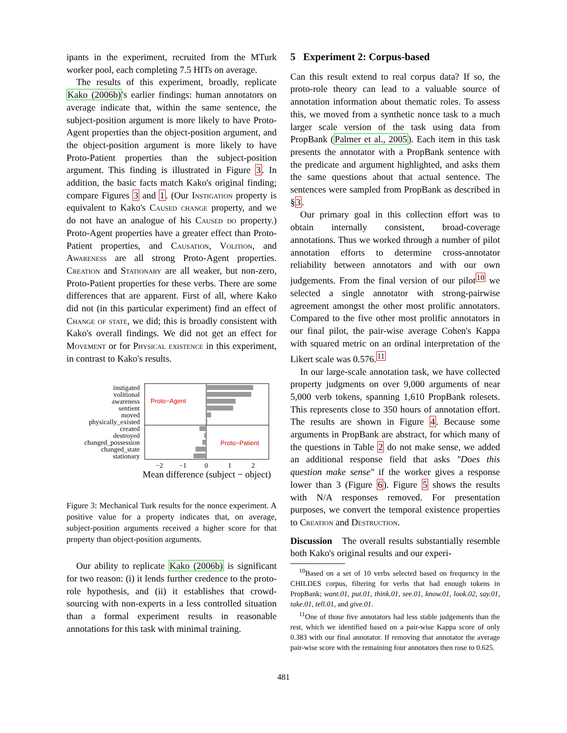ipants in the experiment, recruited from the MTurk worker pool, each completing 7.5 HITs on average.
The results of this experiment, broadly, replicate Kako (2006b)'s earlier findings: human annotators on average indicate that, within the same sentence, the subject-position argument is more likely to have Proto-Agent properties than the object-position argument, and the object-position argument is more likely to have Proto-Patient properties than the subject-position argument. This finding is illustrated in Figure 3. In addition, the basic facts match Kako's original finding; compare Figures 3 and 1. (Our Instigation property is equivalent to Kako's Caused change property, and we do not have an analogue of his Caused do property.) Proto-Agent properties have a greater effect than Proto-Patient properties, and Causation, Volition, and Awareness are all strong Proto-Agent properties. Creation and Stationary are all weaker, but non-zero, Proto-Patient properties for these verbs. There are some differences that are apparent. First of all, where Kako did not (in this particular experiment) find an effect of Change of state, we did; this is broadly consistent with Kako's overall findings. We did not get an effect for Movement or for Physical existence in this experiment, in contrast to Kako's results.
Proto−Agent
Proto−Patient
instigated
volitional
awareness
sentient
moved
physically_existed
created
destroyed
changed_possession
changed_state
stationary
−2
−1
0
1
2
Mean difference (subject − object)
Figure 3: Mechanical Turk results for the nonce experiment. A positive value for a property indicates that, on average, subject-position arguments received a higher score for that property than object-position arguments.
Our ability to replicate Kako (2006b) is significant for two reason: (i) it lends further credence to the proto-role hypothesis, and (ii) it establishes that crowd-sourcing with non-experts in a less controlled situation than a formal experiment results in reasonable annotations for this task with minimal training.
5 Experiment 2: Corpus-based
Can this result extend to real corpus data? If so, the proto-role theory can lead to a valuable source of annotation information about thematic roles. To assess this, we moved from a synthetic nonce task to a much larger scale version of the task using data from PropBank (Palmer et al., 2005). Each item in this task presents the annotator with a PropBank sentence with the predicate and argument highlighted, and asks them the same questions about that actual sentence. The sentences were sampled from PropBank as described in §3.
Our primary goal in this collection effort was to obtain internally consistent, broad-coverage annotations. Thus we worked through a number of pilot annotation efforts to determine cross-annotator reliability between annotators and with our own judgements. From the final version of our pilot<sup>10</sup> we selected a single annotator with strong-pairwise agreement amongst the other most prolific annotators. Compared to the five other most prolific annotators in our final pilot, the pair-wise average Cohen's Kappa with squared metric on an ordinal interpretation of the Likert scale was 0.576.<sup>11</sup>
In our large-scale annotation task, we have collected property judgments on over 9,000 arguments of near 5,000 verb tokens, spanning 1,610 PropBank rolesets. This represents close to 350 hours of annotation effort. The results are shown in Figure 4. Because some arguments in PropBank are abstract, for which many of the questions in Table 2 do not make sense, we added an additional response field that asks "Does this question make sense" if the worker gives a response lower than 3 (Figure 6). Figure 5 shows the results with N/A responses removed. For presentation purposes, we convert the temporal existence properties to Creation and Destruction.
Discussion The overall results substantially resemble both Kako's original results and our experi-
<sup>10</sup> Based on a set of 10 verbs selected based on frequency in the CHILDES corpus, filtering for verbs that had enough tokens in PropBank; want.01, put.01, think.01, see.01, know.01, look.02, say.01, take.01, tell.01, and give.01.
<sup>11</sup> One of those five annotators had less stable judgements than the rest, which we identified based on a pair-wise Kappa score of only 0.383 with our final annotator. If removing that annotator the average pair-wise score with the remaining four annotators then rose to 0.625.
481